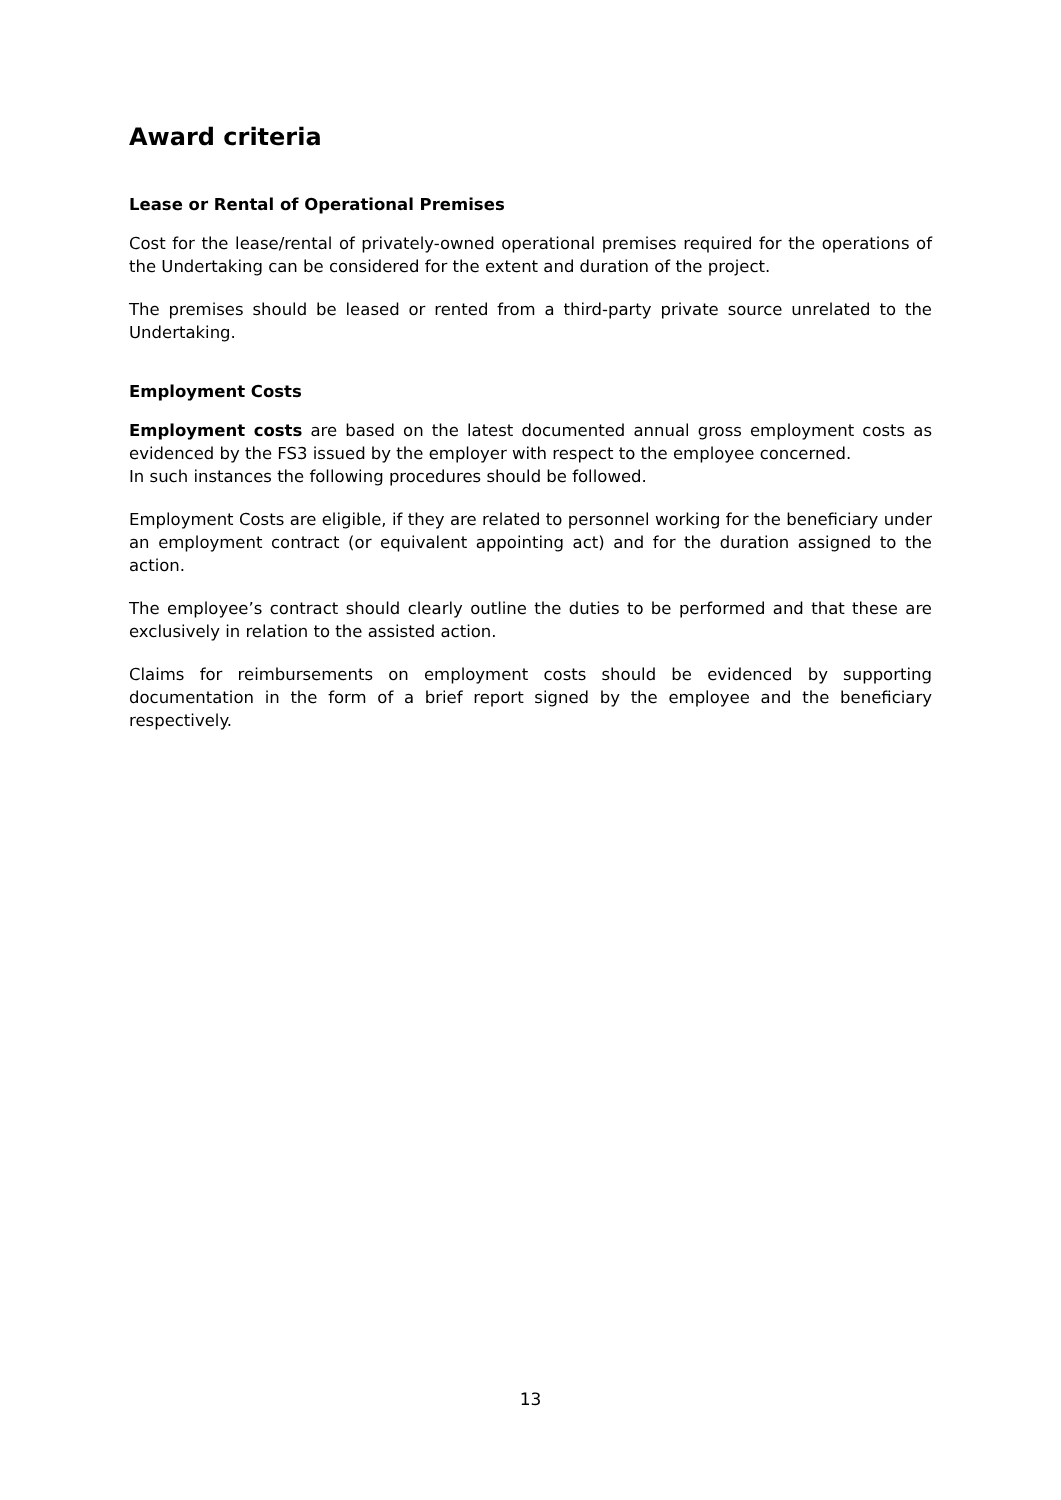Award criteria
Lease or Rental of Operational Premises
Cost for the lease/rental of privately-owned operational premises required for the operations of the Undertaking can be considered for the extent and duration of the project.
The premises should be leased or rented from a third-party private source unrelated to the Undertaking.
Employment Costs
Employment costs are based on the latest documented annual gross employment costs as evidenced by the FS3 issued by the employer with respect to the employee concerned.
In such instances the following procedures should be followed.
Employment Costs are eligible, if they are related to personnel working for the beneficiary under an employment contract (or equivalent appointing act) and for the duration assigned to the action.
The employee’s contract should clearly outline the duties to be performed and that these are exclusively in relation to the assisted action.
Claims for reimbursements on employment costs should be evidenced by supporting documentation in the form of a brief report signed by the employee and the beneficiary respectively.
13